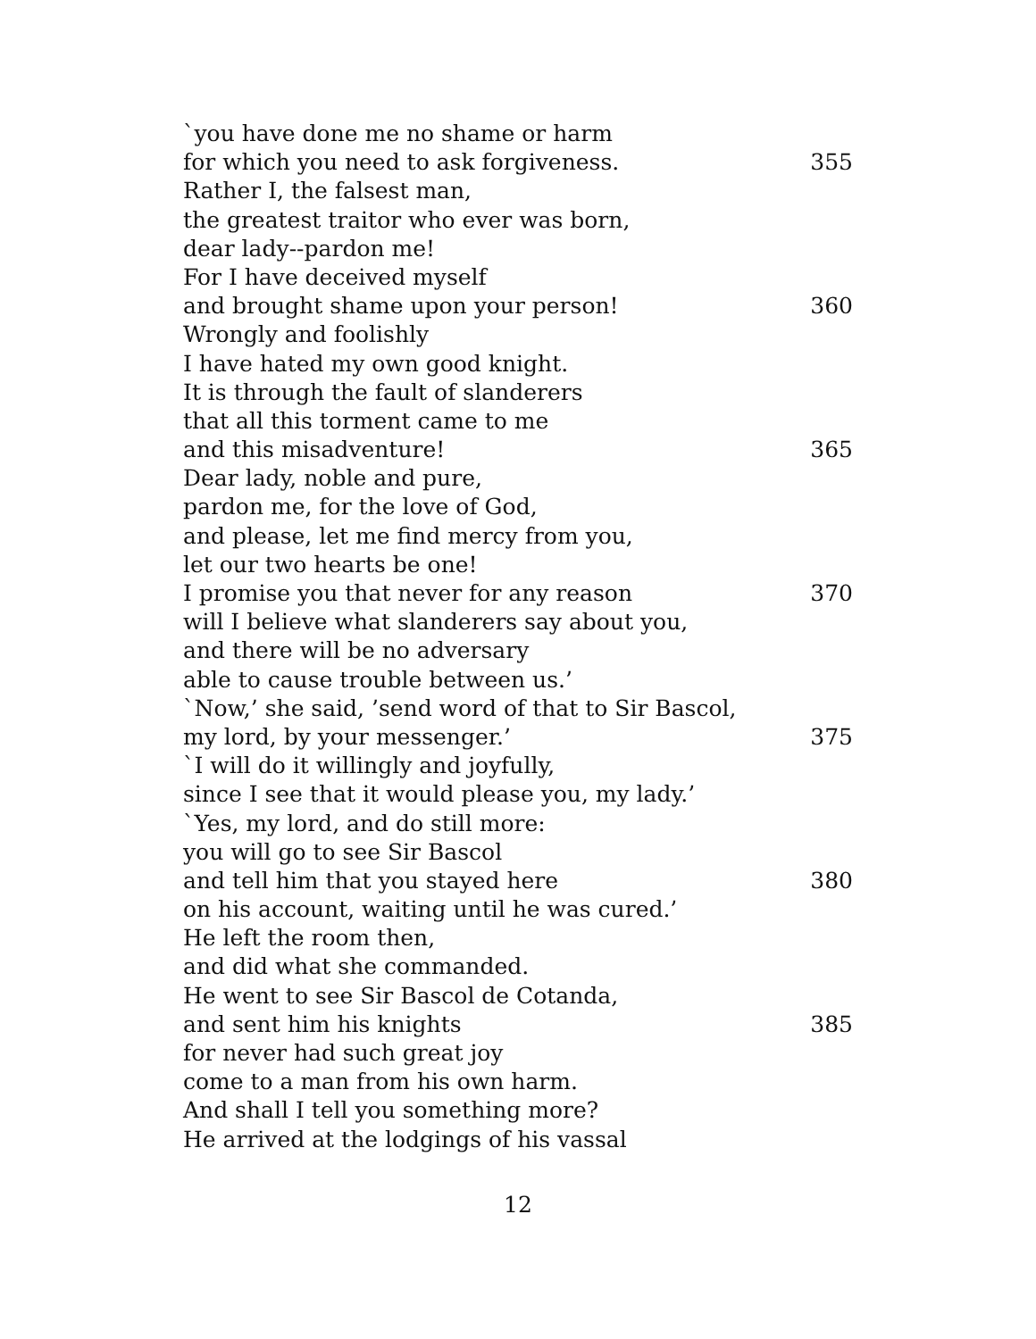`you have done me no shame or harm
for which you need to ask forgiveness. 355
Rather I, the falsest man,
the greatest traitor who ever was born,
dear lady--pardon me!
For I have deceived myself
and brought shame upon your person! 360
Wrongly and foolishly
I have hated my own good knight.
It is through the fault of slanderers
that all this torment came to me
and this misadventure! 365
Dear lady, noble and pure,
pardon me, for the love of God,
and please, let me find mercy from you,
let our two hearts be one!
I promise you that never for any reason 370
will I believe what slanderers say about you,
and there will be no adversary
able to cause trouble between us.’
`Now,’ she said, ’send word of that to Sir Bascol,
my lord, by your messenger.’ 375
`I will do it willingly and joyfully,
since I see that it would please you, my lady.’
`Yes, my lord, and do still more:
you will go to see Sir Bascol
and tell him that you stayed here 380
on his account, waiting until he was cured.’
He left the room then,
and did what she commanded.
He went to see Sir Bascol de Cotanda,
and sent him his knights 385
for never had such great joy
come to a man from his own harm.
And shall I tell you something more?
He arrived at the lodgings of his vassal
12